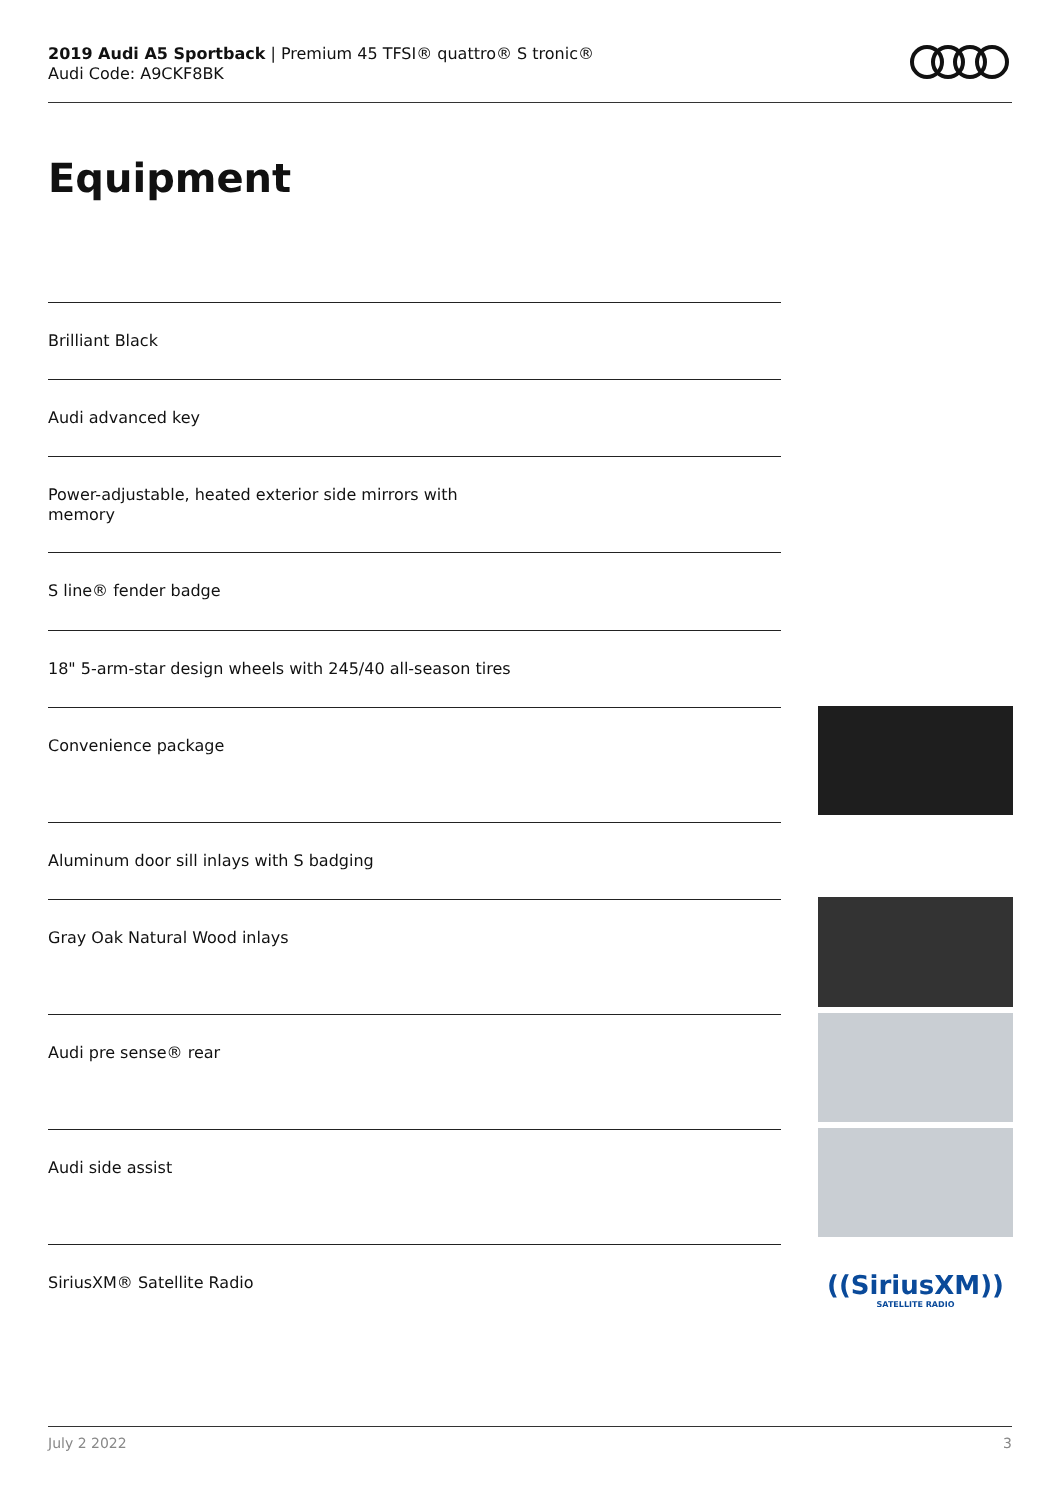2019 Audi A5 Sportback | Premium 45 TFSI® quattro® S tronic®
Audi Code: A9CKF8BK
Equipment
Brilliant Black
Audi advanced key
Power-adjustable, heated exterior side mirrors with memory
S line® fender badge
18" 5-arm-star design wheels with 245/40 all-season tires
Convenience package
Aluminum door sill inlays with S badging
Gray Oak Natural Wood inlays
Audi pre sense® rear
Audi side assist
SiriusXM® Satellite Radio
((SiriusXM))
SATELLITE RADIO
July 2 2022 3